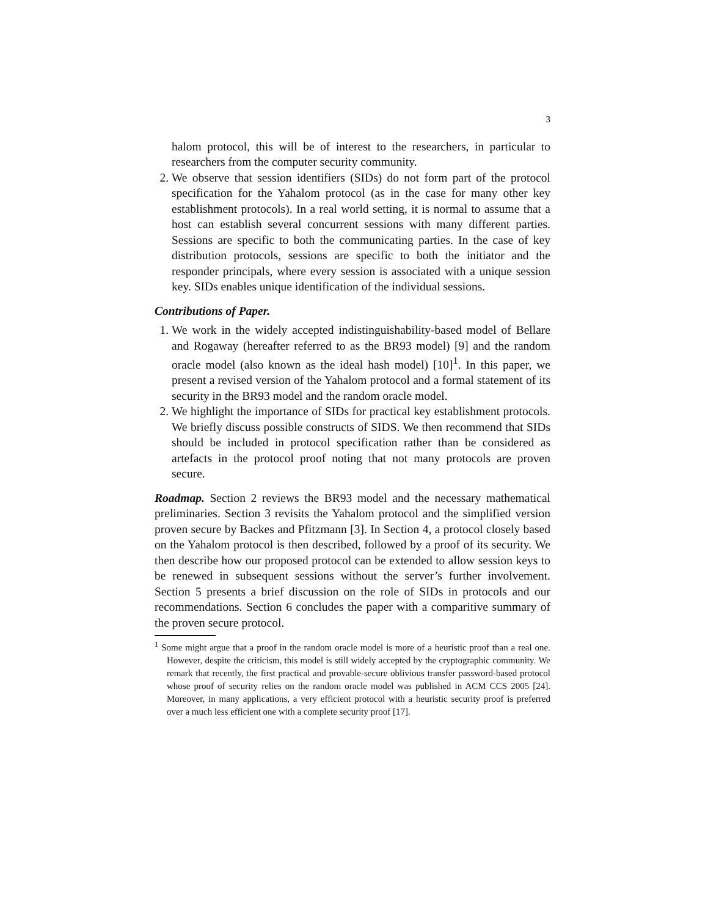3
halom protocol, this will be of interest to the researchers, in particular to researchers from the computer security community.
2. We observe that session identifiers (SIDs) do not form part of the protocol specification for the Yahalom protocol (as in the case for many other key establishment protocols). In a real world setting, it is normal to assume that a host can establish several concurrent sessions with many different parties. Sessions are specific to both the communicating parties. In the case of key distribution protocols, sessions are specific to both the initiator and the responder principals, where every session is associated with a unique session key. SIDs enables unique identification of the individual sessions.
Contributions of Paper.
1. We work in the widely accepted indistinguishability-based model of Bellare and Rogaway (hereafter referred to as the BR93 model) [9] and the random oracle model (also known as the ideal hash model) [10]<sup>1</sup>. In this paper, we present a revised version of the Yahalom protocol and a formal statement of its security in the BR93 model and the random oracle model.
2. We highlight the importance of SIDs for practical key establishment protocols. We briefly discuss possible constructs of SIDS. We then recommend that SIDs should be included in protocol specification rather than be considered as artefacts in the protocol proof noting that not many protocols are proven secure.
Roadmap. Section 2 reviews the BR93 model and the necessary mathematical preliminaries. Section 3 revisits the Yahalom protocol and the simplified version proven secure by Backes and Pfitzmann [3]. In Section 4, a protocol closely based on the Yahalom protocol is then described, followed by a proof of its security. We then describe how our proposed protocol can be extended to allow session keys to be renewed in subsequent sessions without the server’s further involvement. Section 5 presents a brief discussion on the role of SIDs in protocols and our recommendations. Section 6 concludes the paper with a comparitive summary of the proven secure protocol.
<sup>1</sup> Some might argue that a proof in the random oracle model is more of a heuristic proof than a real one. However, despite the criticism, this model is still widely accepted by the cryptographic community. We remark that recently, the first practical and provable-secure oblivious transfer password-based protocol whose proof of security relies on the random oracle model was published in ACM CCS 2005 [24]. Moreover, in many applications, a very efficient protocol with a heuristic security proof is preferred over a much less efficient one with a complete security proof [17].